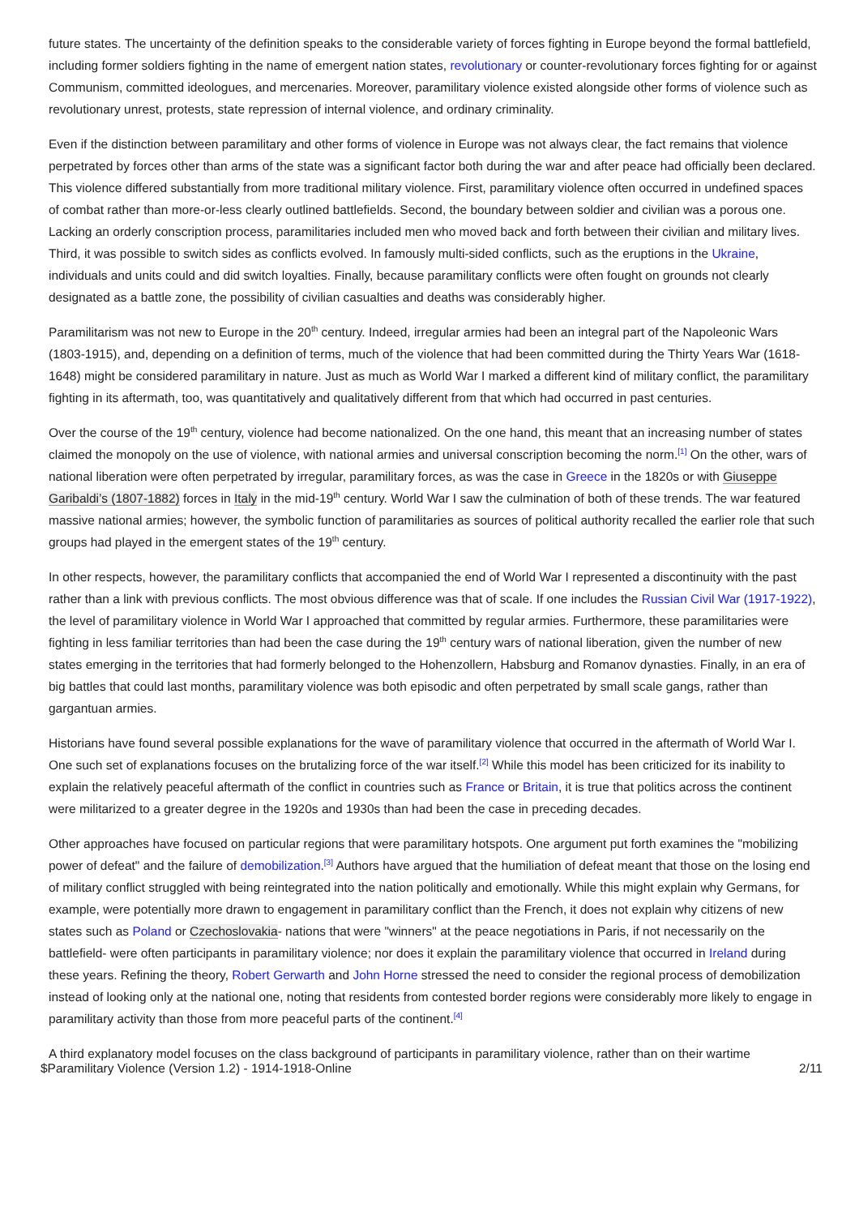future states. The uncertainty of the definition speaks to the considerable variety of forces fighting in Europe beyond the formal battlefield, including former soldiers fighting in the name of emergent nation states, revolutionary or counter-revolutionary forces fighting for or against Communism, committed ideologues, and mercenaries. Moreover, paramilitary violence existed alongside other forms of violence such as revolutionary unrest, protests, state repression of internal violence, and ordinary criminality.
Even if the distinction between paramilitary and other forms of violence in Europe was not always clear, the fact remains that violence perpetrated by forces other than arms of the state was a significant factor both during the war and after peace had officially been declared. This violence differed substantially from more traditional military violence. First, paramilitary violence often occurred in undefined spaces of combat rather than more-or-less clearly outlined battlefields. Second, the boundary between soldier and civilian was a porous one. Lacking an orderly conscription process, paramilitaries included men who moved back and forth between their civilian and military lives. Third, it was possible to switch sides as conflicts evolved. In famously multi-sided conflicts, such as the eruptions in the Ukraine, individuals and units could and did switch loyalties. Finally, because paramilitary conflicts were often fought on grounds not clearly designated as a battle zone, the possibility of civilian casualties and deaths was considerably higher.
Paramilitarism was not new to Europe in the 20<sup>th</sup> century. Indeed, irregular armies had been an integral part of the Napoleonic Wars (1803-1915), and, depending on a definition of terms, much of the violence that had been committed during the Thirty Years War (1618-1648) might be considered paramilitary in nature. Just as much as World War I marked a different kind of military conflict, the paramilitary fighting in its aftermath, too, was quantitatively and qualitatively different from that which had occurred in past centuries.
Over the course of the 19<sup>th</sup> century, violence had become nationalized. On the one hand, this meant that an increasing number of states claimed the monopoly on the use of violence, with national armies and universal conscription becoming the norm.<sup>[1]</sup> On the other, wars of national liberation were often perpetrated by irregular, paramilitary forces, as was the case in Greece in the 1820s or with Giuseppe Garibaldi’s (1807-1882) forces in Italy in the mid-19<sup>th</sup> century. World War I saw the culmination of both of these trends. The war featured massive national armies; however, the symbolic function of paramilitaries as sources of political authority recalled the earlier role that such groups had played in the emergent states of the 19<sup>th</sup> century.
In other respects, however, the paramilitary conflicts that accompanied the end of World War I represented a discontinuity with the past rather than a link with previous conflicts. The most obvious difference was that of scale. If one includes the Russian Civil War (1917-1922), the level of paramilitary violence in World War I approached that committed by regular armies. Furthermore, these paramilitaries were fighting in less familiar territories than had been the case during the 19<sup>th</sup> century wars of national liberation, given the number of new states emerging in the territories that had formerly belonged to the Hohenzollern, Habsburg and Romanov dynasties. Finally, in an era of big battles that could last months, paramilitary violence was both episodic and often perpetrated by small scale gangs, rather than gargantuan armies.
Historians have found several possible explanations for the wave of paramilitary violence that occurred in the aftermath of World War I. One such set of explanations focuses on the brutalizing force of the war itself.<sup>[2]</sup> While this model has been criticized for its inability to explain the relatively peaceful aftermath of the conflict in countries such as France or Britain, it is true that politics across the continent were militarized to a greater degree in the 1920s and 1930s than had been the case in preceding decades.
Other approaches have focused on particular regions that were paramilitary hotspots. One argument put forth examines the "mobilizing power of defeat" and the failure of demobilization.<sup>[3]</sup> Authors have argued that the humiliation of defeat meant that those on the losing end of military conflict struggled with being reintegrated into the nation politically and emotionally. While this might explain why Germans, for example, were potentially more drawn to engagement in paramilitary conflict than the French, it does not explain why citizens of new states such as Poland or Czechoslovakia- nations that were "winners" at the peace negotiations in Paris, if not necessarily on the battlefield- were often participants in paramilitary violence; nor does it explain the paramilitary violence that occurred in Ireland during these years. Refining the theory, Robert Gerwarth and John Horne stressed the need to consider the regional process of demobilization instead of looking only at the national one, noting that residents from contested border regions were considerably more likely to engage in paramilitary activity than those from more peaceful parts of the continent.<sup>[4]</sup>
A third explanatory model focuses on the class background of participants in paramilitary violence, rather than on their wartime
$Paramilitary Violence (Version 1.2) - 1914-1918-Online 2/11